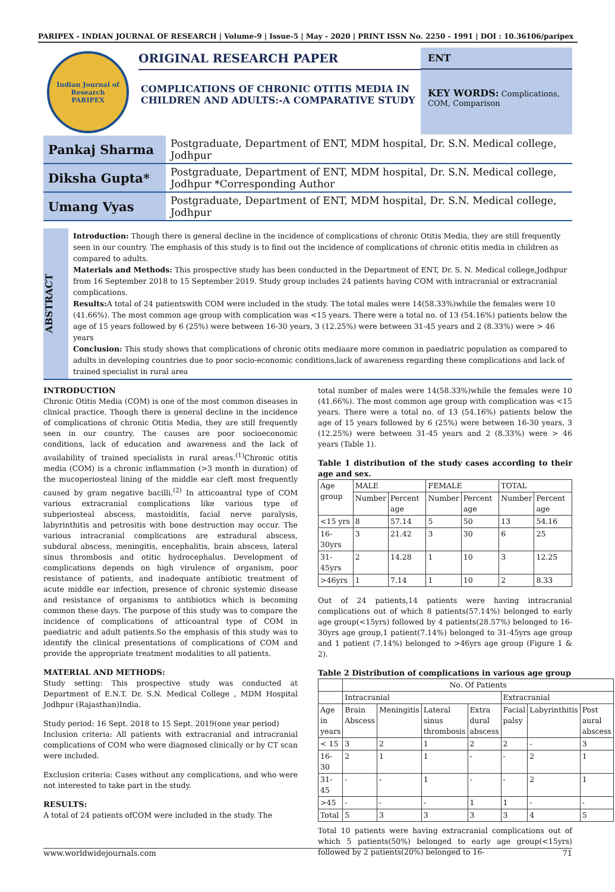PARIPEX - INDIAN JOURNAL OF RESEARCH | Volume-9 | Issue-5 | May - 2020 | PRINT ISSN No. 2250 - 1991 | DOI : 10.36106/paripex
Indian Journal of Research
PARIPEX
ORIGINAL RESEARCH PAPER
COMPLICATIONS OF CHRONIC OTITIS MEDIA IN CHILDREN AND ADULTS:-A COMPARATIVE STUDY
ENT
KEY WORDS: Complications, COM, Comparison
| Pankaj Sharma | Postgraduate, Department of ENT, MDM hospital, Dr. S.N. Medical college, Jodhpur |
| Diksha Gupta* | Postgraduate, Department of ENT, MDM hospital, Dr. S.N. Medical college, Jodhpur *Corresponding Author |
| Umang Vyas | Postgraduate, Department of ENT, MDM hospital, Dr. S.N. Medical college, Jodhpur |
ABSTRACT
Introduction: Though there is general decline in the incidence of complications of chronic Otitis Media, they are still frequently seen in our country. The emphasis of this study is to find out the incidence of complications of chronic otitis media in children as compared to adults.
Materials and Methods: This prospective study has been conducted in the Department of ENT, Dr. S. N. Medical college,Jodhpur from 16 September 2018 to 15 September 2019. Study group includes 24 patients having COM with intracranial or extracranial complications.
Results: A total of 24 patientswith COM were included in the study. The total males were 14(58.33%)while the females were 10 (41.66%). The most common age group with complication was <15 years. There were a total no. of 13 (54.16%) patients below the age of 15 years followed by 6 (25%) were between 16-30 years, 3 (12.25%) were between 31-45 years and 2 (8.33%) were > 46 years
Conclusion: This study shows that complications of chronic otits mediaare more common in paediatric population as compared to adults in developing countries due to poor socio-economic conditions,lack of awareness regarding these complications and lack of trained specialist in rural area
INTRODUCTION
Chronic Otitis Media (COM) is one of the most common diseases in clinical practice. Though there is general decline in the incidence of complications of chronic Otitis Media, they are still frequently seen in our country. The causes are poor socioeconomic conditions, lack of education and awareness and the lack of availability of trained specialists in rural areas.<sup>(1)</sup>Chronic otitis media (COM) is a chronic inflammation (>3 month in duration) of the mucoperiosteal lining of the middle ear cleft most frequently caused by gram negative bacilli.<sup>(2)</sup> In atticoantral type of COM various extracranial complications like various type of subperiosteal abscess, mastoiditis, facial nerve paralysis, labyrinthitis and petrositis with bone destruction may occur. The various intracranial complications are extradural abscess, subdural abscess, meningitis, encephalitis, brain abscess, lateral sinus thrombosis and otitic hydrocephalus. Development of complications depends on high virulence of organism, poor resistance of patients, and inadequate antibiotic treatment of acute middle ear infection, presence of chronic systemic disease and resistance of organisms to antibiotics which is becoming common these days. The purpose of this study was to compare the incidence of complications of atticoantral type of COM in paediatric and adult patients.So the emphasis of this study was to identify the clinical presentations of complications of COM and provide the appropriate treatment modalities to all patients.
MATERIAL AND METHODS:
Study setting: This prospective study was conducted at Department of E.N.T. Dr. S.N. Medical College , MDM Hospital Jodhpur (Rajasthan)India.
Study period: 16 Sept. 2018 to 15 Sept. 2019(one year period)
Inclusion criteria: All patients with extracranial and intracranial complications of COM who were diagnosed clinically or by CT scan were included.
Exclusion criteria: Cases without any complications, and who were not interested to take part in the study.
RESULTS:
A total of 24 patients ofCOM were included in the study. The
total number of males were 14(58.33%)while the females were 10 (41.66%). The most common age group with complication was <15 years. There were a total no. of 13 (54.16%) patients below the age of 15 years followed by 6 (25%) were between 16-30 years, 3 (12.25%) were between 31-45 years and 2 (8.33%) were > 46 years (Table 1).
Table 1 distribution of the study cases according to their age and sex.
| Age group | MALE | | FEMALE | | TOTAL | |
| --- | --- | --- | --- | --- | --- | --- |
| | Number | Percent age | Number | Percent age | Number | Percent age |
| <15 yrs | 8 | 57.14 | 5 | 50 | 13 | 54.16 |
| 16-30yrs | 3 | 21.42 | 3 | 30 | 6 | 25 |
| 31-45yrs | 2 | 14.28 | 1 | 10 | 3 | 12.25 |
| >46yrs | 1 | 7.14 | 1 | 10 | 2 | 8.33 |
Out of 24 patients,14 patients were having intracranial complications out of which 8 patients(57.14%) belonged to early age group(<15yrs) followed by 4 patients(28.57%) belonged to 16-30yrs age group,1 patient(7.14%) belonged to 31-45yrs age group and 1 patient (7.14%) belonged to >46yrs age group (Figure 1 & 2).
Table 2 Distribution of complications in various age group
| | No. Of Patients | | | | | | |
| --- | --- | --- | --- | --- | --- | --- | --- |
| | Intracranial | | | | Extracranial | | |
| Age in years | Brain Abscess | Meningitis | Lateral sinus thrombosis | Extra dural abscess | Facial palsy | Labyrinthitis | Post aural abscess |
| < 15 | 3 | 2 | 1 | 2 | 2 | - | 3 |
| 16-30 | 2 | 1 | 1 | - | - | 2 | 1 |
| 31-45 | - | - | 1 | - | - | 2 | 1 |
| >45 | - | - | - | 1 | 1 | - | - |
| Total | 5 | 3 | 3 | 3 | 3 | 4 | 5 |
Total 10 patients were having extracranial complications out of which 5 patients(50%) belonged to early age group(<15yrs) followed by 2 patients(20%) belonged to 16-
www.worldwidejournals.com 71